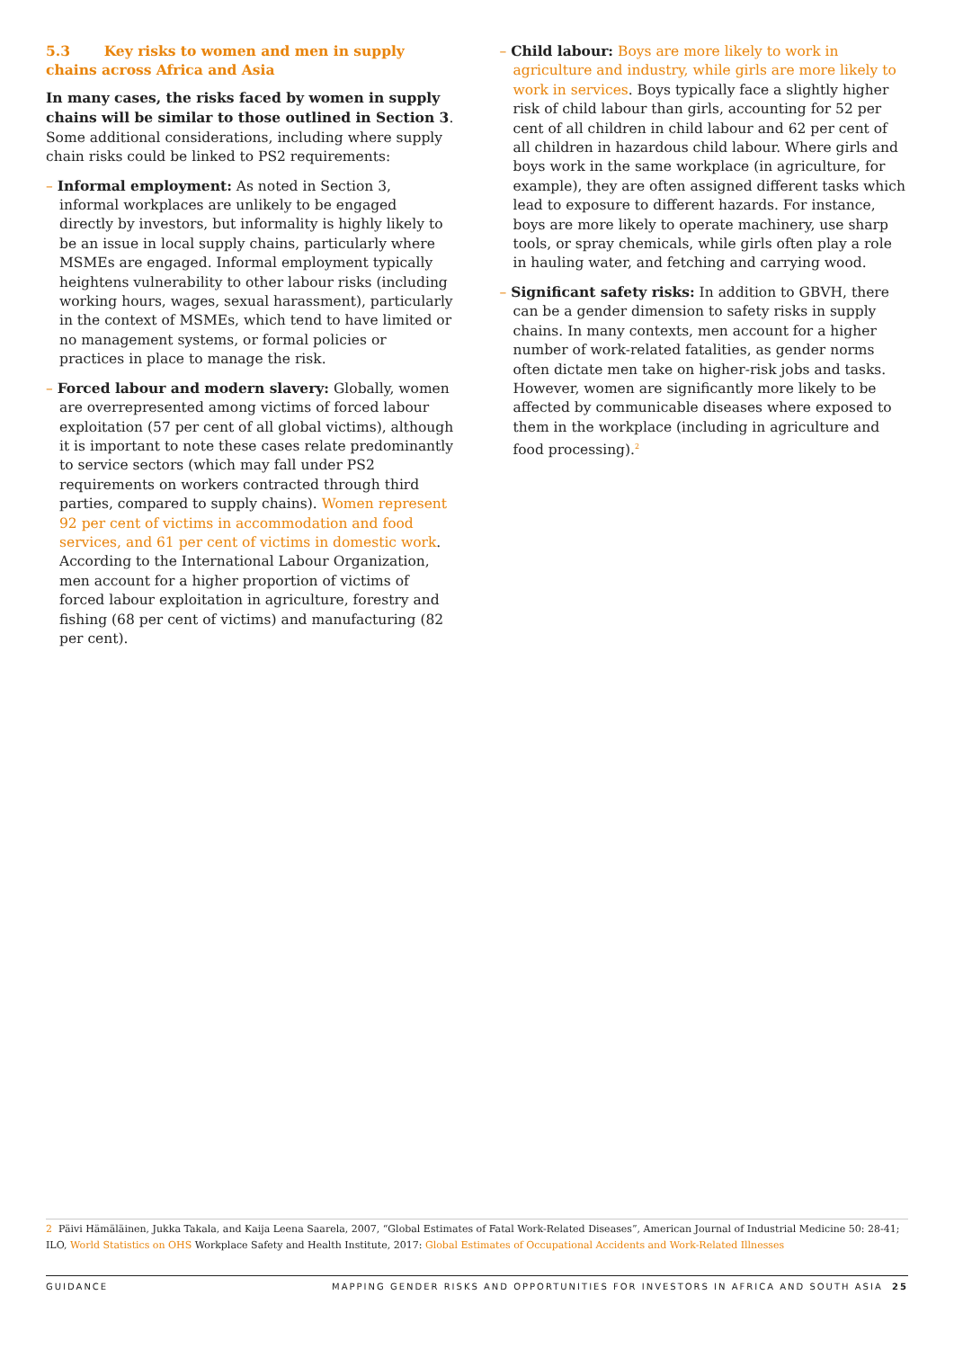5.3 Key risks to women and men in supply chains across Africa and Asia
In many cases, the risks faced by women in supply chains will be similar to those outlined in Section 3. Some additional considerations, including where supply chain risks could be linked to PS2 requirements:
– Informal employment: As noted in Section 3, informal workplaces are unlikely to be engaged directly by investors, but informality is highly likely to be an issue in local supply chains, particularly where MSMEs are engaged. Informal employment typically heightens vulnerability to other labour risks (including working hours, wages, sexual harassment), particularly in the context of MSMEs, which tend to have limited or no management systems, or formal policies or practices in place to manage the risk.
– Forced labour and modern slavery: Globally, women are overrepresented among victims of forced labour exploitation (57 per cent of all global victims), although it is important to note these cases relate predominantly to service sectors (which may fall under PS2 requirements on workers contracted through third parties, compared to supply chains). Women represent 92 per cent of victims in accommodation and food services, and 61 per cent of victims in domestic work. According to the International Labour Organization, men account for a higher proportion of victims of forced labour exploitation in agriculture, forestry and fishing (68 per cent of victims) and manufacturing (82 per cent).
– Child labour: Boys are more likely to work in agriculture and industry, while girls are more likely to work in services. Boys typically face a slightly higher risk of child labour than girls, accounting for 52 per cent of all children in child labour and 62 per cent of all children in hazardous child labour. Where girls and boys work in the same workplace (in agriculture, for example), they are often assigned different tasks which lead to exposure to different hazards. For instance, boys are more likely to operate machinery, use sharp tools, or spray chemicals, while girls often play a role in hauling water, and fetching and carrying wood.
– Significant safety risks: In addition to GBVH, there can be a gender dimension to safety risks in supply chains. In many contexts, men account for a higher number of work-related fatalities, as gender norms often dictate men take on higher-risk jobs and tasks. However, women are significantly more likely to be affected by communicable diseases where exposed to them in the workplace (including in agriculture and food processing).<sup>2</sup>
2 Päivi Hämäläinen, Jukka Takala, and Kaija Leena Saarela, 2007, “Global Estimates of Fatal Work-Related Diseases”, American Journal of Industrial Medicine 50: 28-41; ILO, World Statistics on OHS Workplace Safety and Health Institute, 2017: Global Estimates of Occupational Accidents and Work-Related Illnesses
GUIDANCE MAPPING GENDER RISKS AND OPPORTUNITIES FOR INVESTORS IN AFRICA AND SOUTH ASIA 25